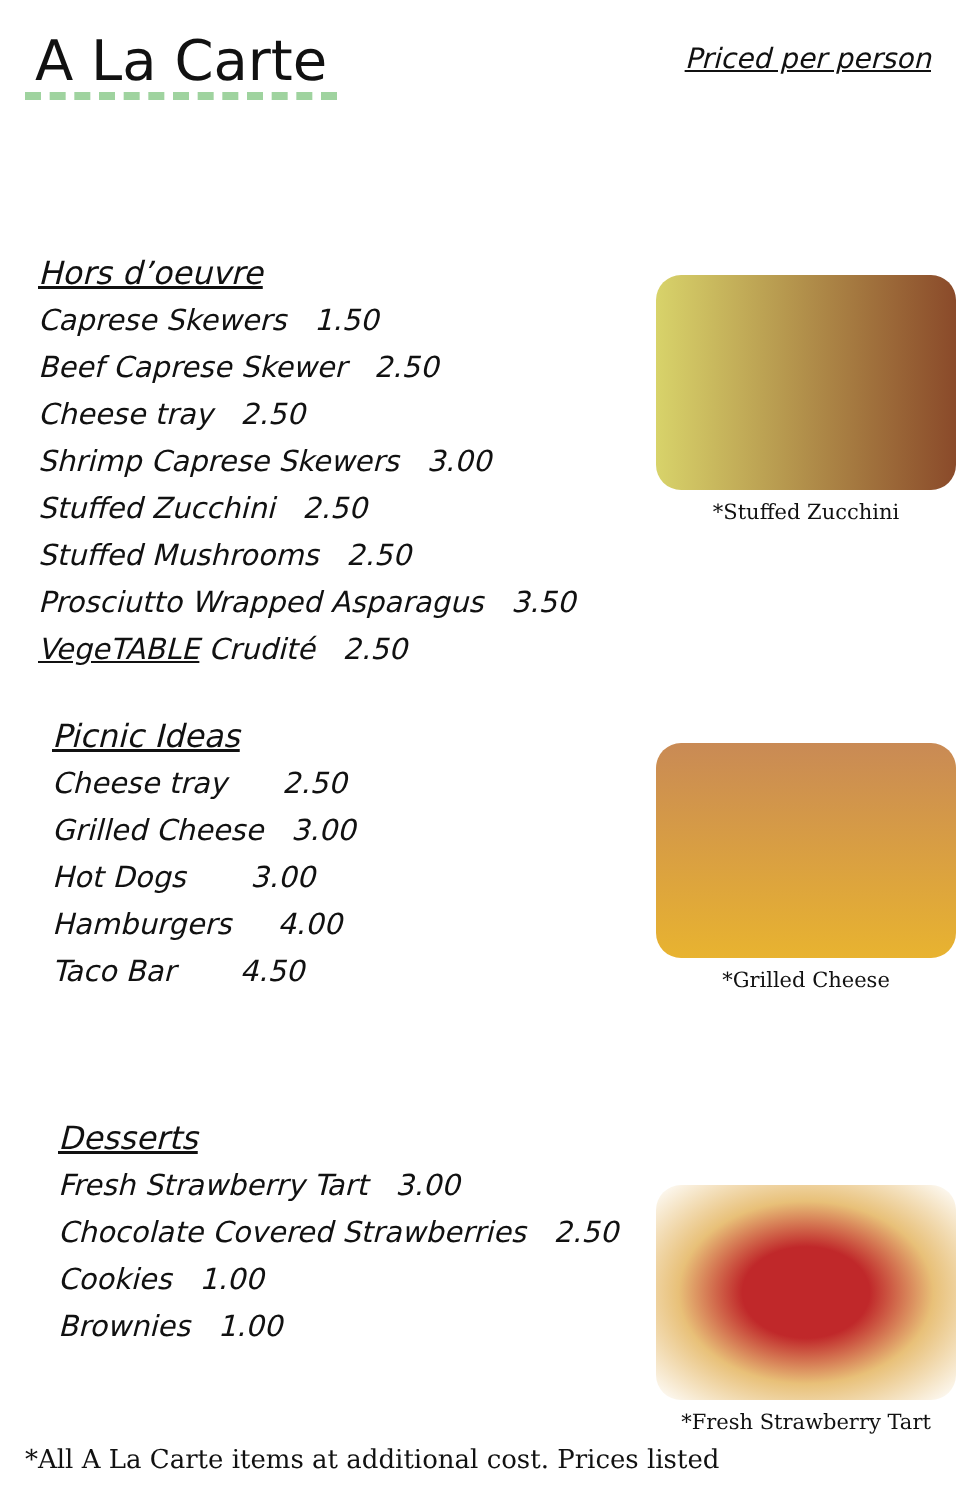A La Carte
Priced per person
Hors d’oeuvre
Caprese Skewers 1.50
Beef Caprese Skewer 2.50
Cheese tray 2.50
Shrimp Caprese Skewers 3.00
Stuffed Zucchini 2.50
Stuffed Mushrooms 2.50
Prosciutto Wrapped Asparagus 3.50
VegeTABLE Crudité 2.50
*Stuffed Zucchini
Picnic Ideas
Cheese tray 2.50
Grilled Cheese 3.00
Hot Dogs 3.00
Hamburgers 4.00
Taco Bar 4.50
*Grilled Cheese
Desserts
Fresh Strawberry Tart 3.00
Chocolate Covered Strawberries 2.50
Cookies 1.00
Brownies 1.00
*Fresh Strawberry Tart
*All A La Carte items at additional cost. Prices listed